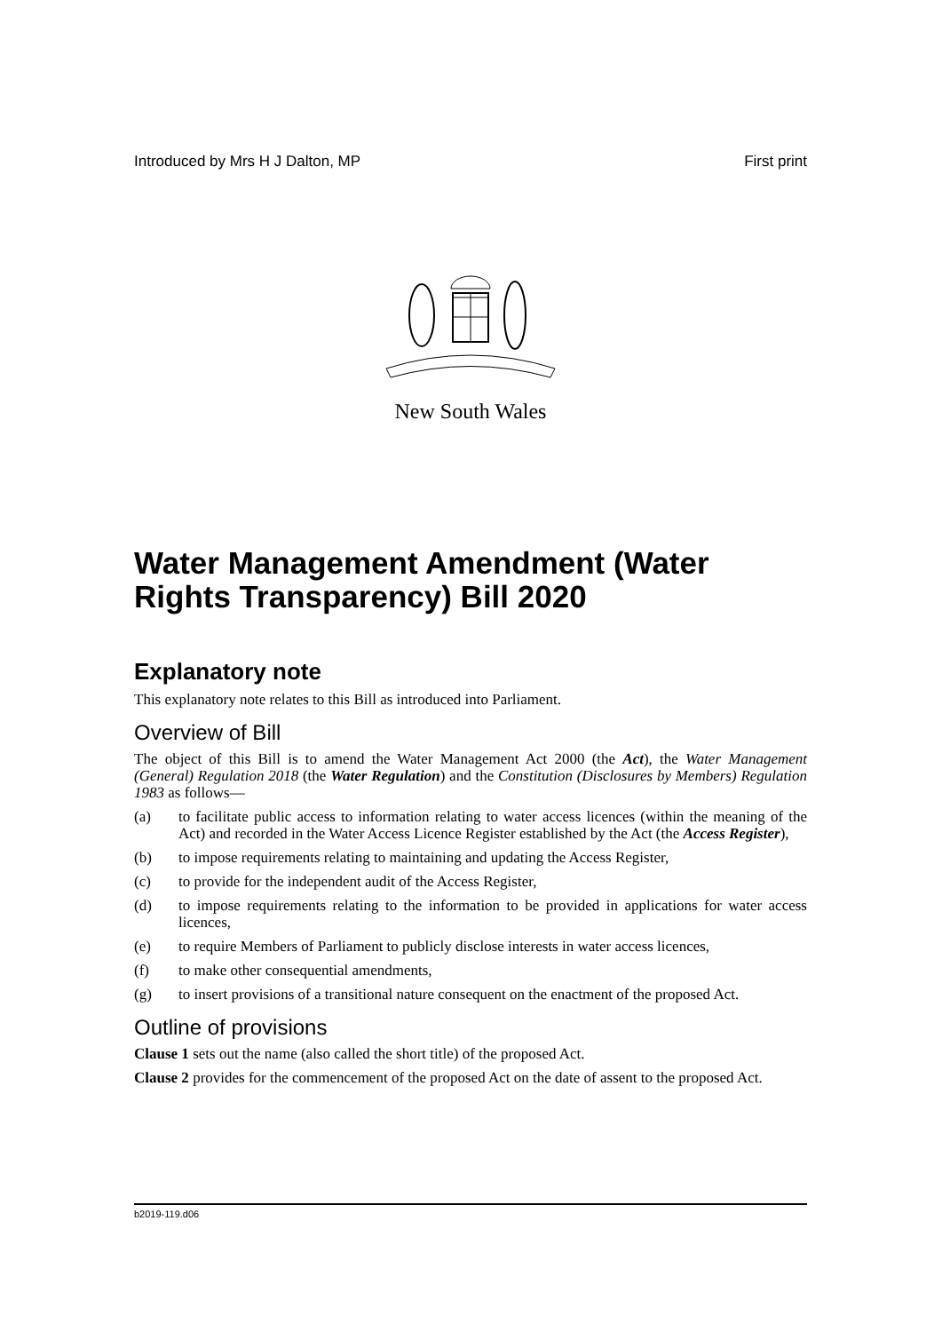Introduced by Mrs H J Dalton, MP First print
New South Wales
Water Management Amendment (Water Rights Transparency) Bill 2020
Explanatory note
This explanatory note relates to this Bill as introduced into Parliament.
Overview of Bill
The object of this Bill is to amend the Water Management Act 2000 (the Act), the Water Management (General) Regulation 2018 (the Water Regulation) and the Constitution (Disclosures by Members) Regulation 1983 as follows—
(a) to facilitate public access to information relating to water access licences (within the meaning of the Act) and recorded in the Water Access Licence Register established by the Act (the Access Register),
(b) to impose requirements relating to maintaining and updating the Access Register,
(c) to provide for the independent audit of the Access Register,
(d) to impose requirements relating to the information to be provided in applications for water access licences,
(e) to require Members of Parliament to publicly disclose interests in water access licences,
(f) to make other consequential amendments,
(g) to insert provisions of a transitional nature consequent on the enactment of the proposed Act.
Outline of provisions
Clause 1 sets out the name (also called the short title) of the proposed Act.
Clause 2 provides for the commencement of the proposed Act on the date of assent to the proposed Act.
b2019-119.d06